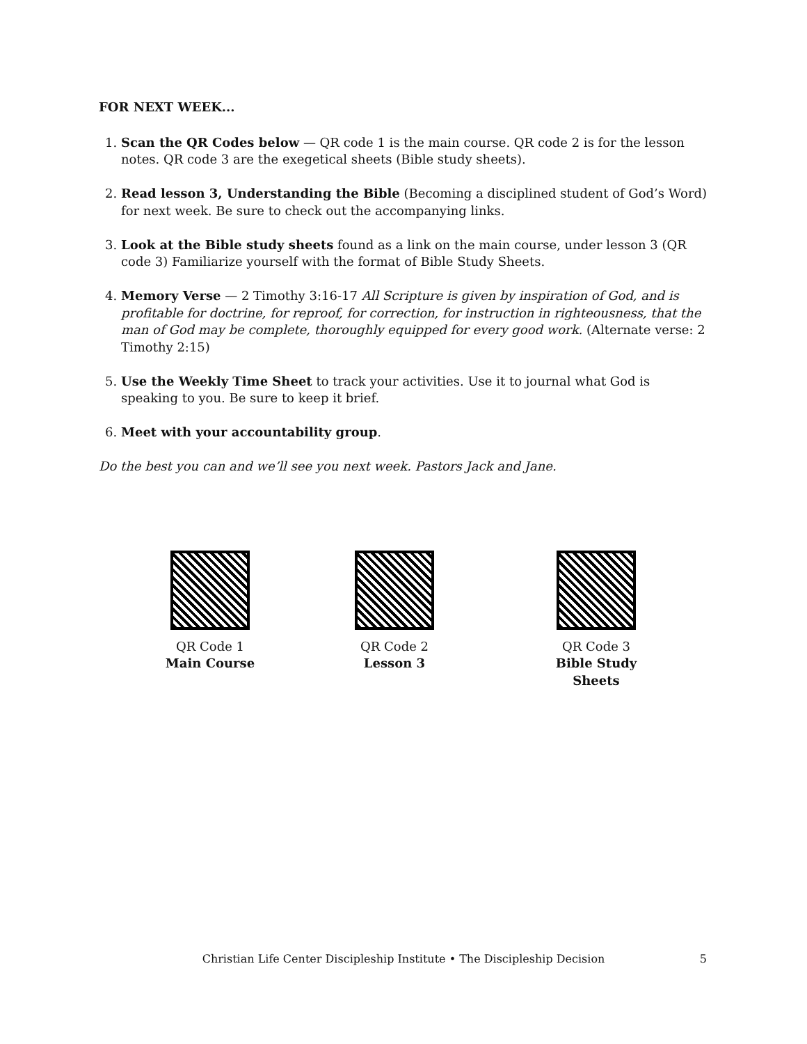FOR NEXT WEEK...
1. Scan the QR Codes below — QR code 1 is the main course. QR code 2 is for the lesson notes. QR code 3 are the exegetical sheets (Bible study sheets).
2. Read lesson 3, Understanding the Bible (Becoming a disciplined student of God’s Word) for next week. Be sure to check out the accompanying links.
3. Look at the Bible study sheets found as a link on the main course, under lesson 3 (QR code 3) Familiarize yourself with the format of Bible Study Sheets.
4. Memory Verse — 2 Timothy 3:16-17 All Scripture is given by inspiration of God, and is profitable for doctrine, for reproof, for correction, for instruction in righteousness, that the man of God may be complete, thoroughly equipped for every good work. (Alternate verse: 2 Timothy 2:15)
5. Use the Weekly Time Sheet to track your activities. Use it to journal what God is speaking to you. Be sure to keep it brief.
6. Meet with your accountability group.
Do the best you can and we’ll see you next week. Pastors Jack and Jane.
QR Code 1
Main Course
QR Code 2
Lesson 3
QR Code 3
Bible Study Sheets
Christian Life Center Discipleship Institute • The Discipleship Decision
5